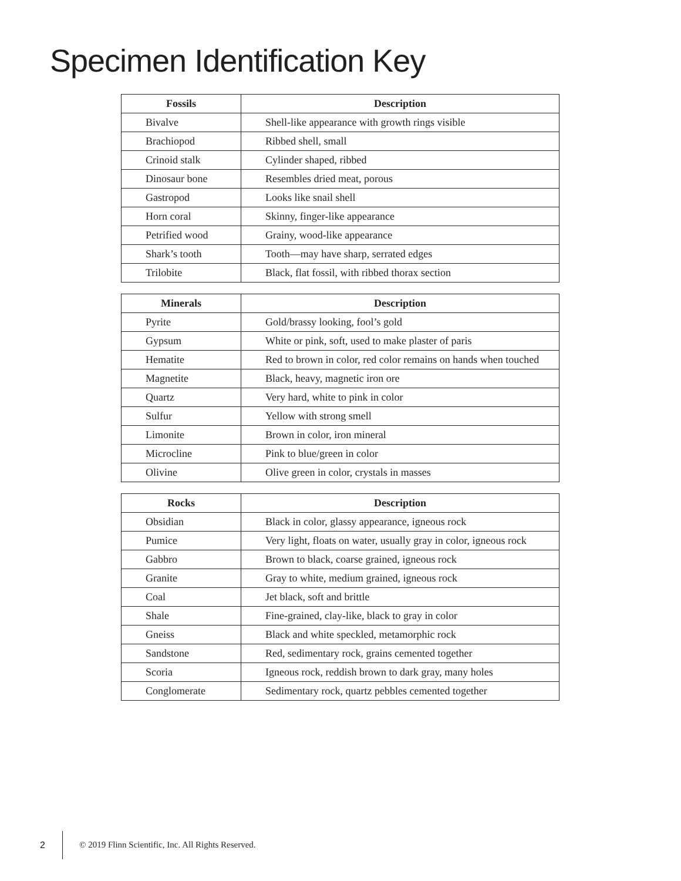Specimen Identification Key
| Fossils | Description |
| --- | --- |
| Bivalve | Shell-like appearance with growth rings visible |
| Brachiopod | Ribbed shell, small |
| Crinoid stalk | Cylinder shaped, ribbed |
| Dinosaur bone | Resembles dried meat, porous |
| Gastropod | Looks like snail shell |
| Horn coral | Skinny, finger-like appearance |
| Petrified wood | Grainy, wood-like appearance |
| Shark’s tooth | Tooth—may have sharp, serrated edges |
| Trilobite | Black, flat fossil, with ribbed thorax section |
| Minerals | Description |
| --- | --- |
| Pyrite | Gold/brassy looking, fool’s gold |
| Gypsum | White or pink, soft, used to make plaster of paris |
| Hematite | Red to brown in color, red color remains on hands when touched |
| Magnetite | Black, heavy, magnetic iron ore |
| Quartz | Very hard, white to pink in color |
| Sulfur | Yellow with strong smell |
| Limonite | Brown in color, iron mineral |
| Microcline | Pink to blue/green in color |
| Olivine | Olive green in color, crystals in masses |
| Rocks | Description |
| --- | --- |
| Obsidian | Black in color, glassy appearance, igneous rock |
| Pumice | Very light, floats on water, usually gray in color, igneous rock |
| Gabbro | Brown to black, coarse grained, igneous rock |
| Granite | Gray to white, medium grained, igneous rock |
| Coal | Jet black, soft and brittle |
| Shale | Fine-grained, clay-like, black to gray in color |
| Gneiss | Black and white speckled, metamorphic rock |
| Sandstone | Red, sedimentary rock, grains cemented together |
| Scoria | Igneous rock, reddish brown to dark gray, many holes |
| Conglomerate | Sedimentary rock, quartz pebbles cemented together |
2
© 2019 Flinn Scientific, Inc. All Rights Reserved.